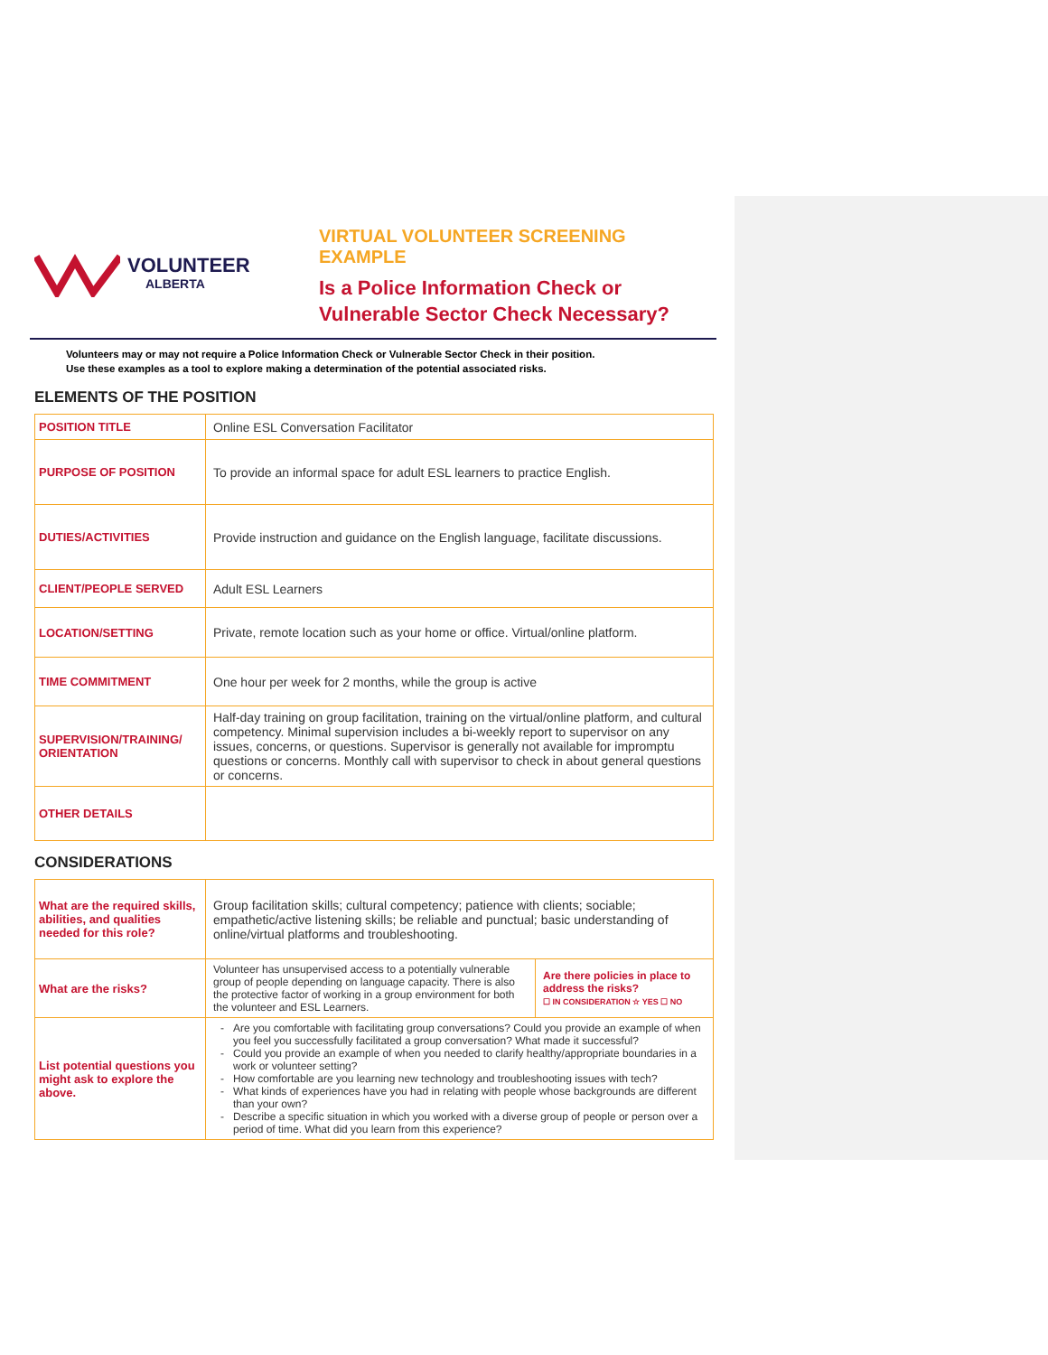VOLUNTEER
ALBERTA
VIRTUAL VOLUNTEER SCREENING EXAMPLE
Is a Police Information Check or
Vulnerable Sector Check Necessary?
Volunteers may or may not require a Police Information Check or Vulnerable Sector Check in their position.
Use these examples as a tool to explore making a determination of the potential associated risks.
ELEMENTS OF THE POSITION
| POSITION TITLE | Online ESL Conversation Facilitator |
| PURPOSE OF POSITION | To provide an informal space for adult ESL learners to practice English. |
| DUTIES/ACTIVITIES | Provide instruction and guidance on the English language, facilitate discussions. |
| CLIENT/PEOPLE SERVED | Adult ESL Learners |
| LOCATION/SETTING | Private, remote location such as your home or office. Virtual/online platform. |
| TIME COMMITMENT | One hour per week for 2 months, while the group is active |
| SUPERVISION/TRAINING/ ORIENTATION | Half-day training on group facilitation, training on the virtual/online platform, and cultural competency. Minimal supervision includes a bi-weekly report to supervisor on any issues, concerns, or questions. Supervisor is generally not available for impromptu questions or concerns. Monthly call with supervisor to check in about general questions or concerns. |
| OTHER DETAILS | |
CONSIDERATIONS
| What are the required skills, abilities, and qualities needed for this role? | Group facilitation skills; cultural competency; patience with clients; sociable; empathetic/active listening skills; be reliable and punctual; basic understanding of online/virtual platforms and troubleshooting. | |
| What are the risks? | Volunteer has unsupervised access to a potentially vulnerable group of people depending on language capacity. There is also the protective factor of working in a group environment for both the volunteer and ESL Learners. | Are there policies in place to address the risks? ☐ IN CONSIDERATION ☆ YES ☐ NO |
| List potential questions you might ask to explore the above. | Are you comfortable with facilitating group conversations? Could you provide an example of when you feel you successfully facilitated a group conversation? What made it successful? Could you provide an example of when you needed to clarify healthy/appropriate boundaries in a work or volunteer setting? How comfortable are you learning new technology and troubleshooting issues with tech? What kinds of experiences have you had in relating with people whose backgrounds are different than your own? Describe a specific situation in which you worked with a diverse group of people or person over a period of time. What did you learn from this experience? | |